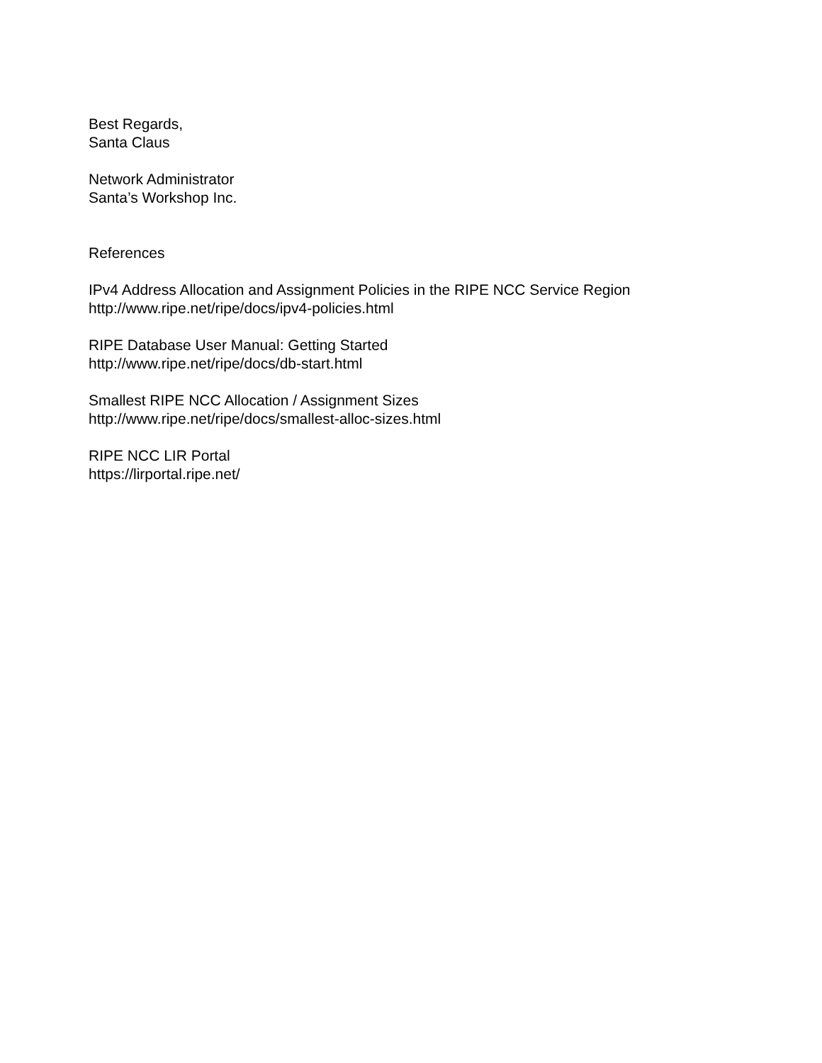Best Regards,
Santa Claus
Network Administrator
Santa’s Workshop Inc.
References
IPv4 Address Allocation and Assignment Policies in the RIPE NCC Service Region
http://www.ripe.net/ripe/docs/ipv4-policies.html
RIPE Database User Manual: Getting Started
http://www.ripe.net/ripe/docs/db-start.html
Smallest RIPE NCC Allocation / Assignment Sizes
http://www.ripe.net/ripe/docs/smallest-alloc-sizes.html
RIPE NCC LIR Portal
https://lirportal.ripe.net/